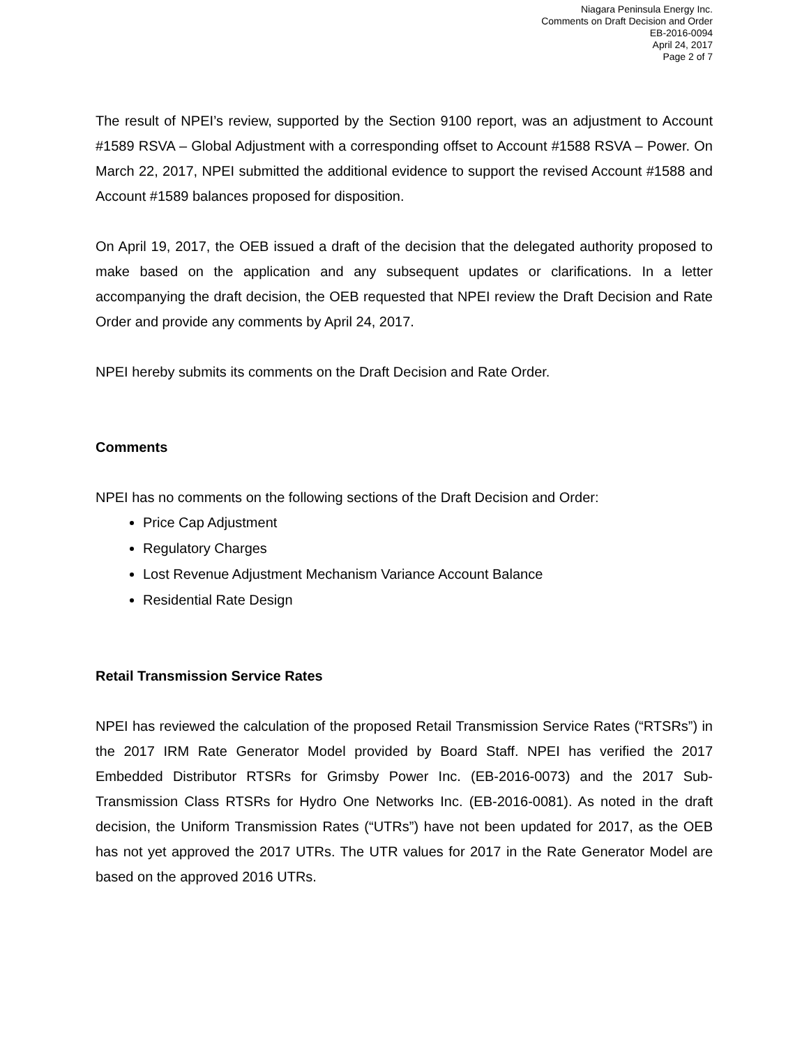Niagara Peninsula Energy Inc.
Comments on Draft Decision and Order
EB-2016-0094
April 24, 2017
Page 2 of 7
The result of NPEI’s review, supported by the Section 9100 report, was an adjustment to Account #1589 RSVA – Global Adjustment with a corresponding offset to Account #1588 RSVA – Power. On March 22, 2017, NPEI submitted the additional evidence to support the revised Account #1588 and Account #1589 balances proposed for disposition.
On April 19, 2017, the OEB issued a draft of the decision that the delegated authority proposed to make based on the application and any subsequent updates or clarifications. In a letter accompanying the draft decision, the OEB requested that NPEI review the Draft Decision and Rate Order and provide any comments by April 24, 2017.
NPEI hereby submits its comments on the Draft Decision and Rate Order.
Comments
NPEI has no comments on the following sections of the Draft Decision and Order:
Price Cap Adjustment
Regulatory Charges
Lost Revenue Adjustment Mechanism Variance Account Balance
Residential Rate Design
Retail Transmission Service Rates
NPEI has reviewed the calculation of the proposed Retail Transmission Service Rates (“RTSRs”) in the 2017 IRM Rate Generator Model provided by Board Staff. NPEI has verified the 2017 Embedded Distributor RTSRs for Grimsby Power Inc. (EB-2016-0073) and the 2017 Sub-Transmission Class RTSRs for Hydro One Networks Inc. (EB-2016-0081). As noted in the draft decision, the Uniform Transmission Rates (“UTRs”) have not been updated for 2017, as the OEB has not yet approved the 2017 UTRs. The UTR values for 2017 in the Rate Generator Model are based on the approved 2016 UTRs.